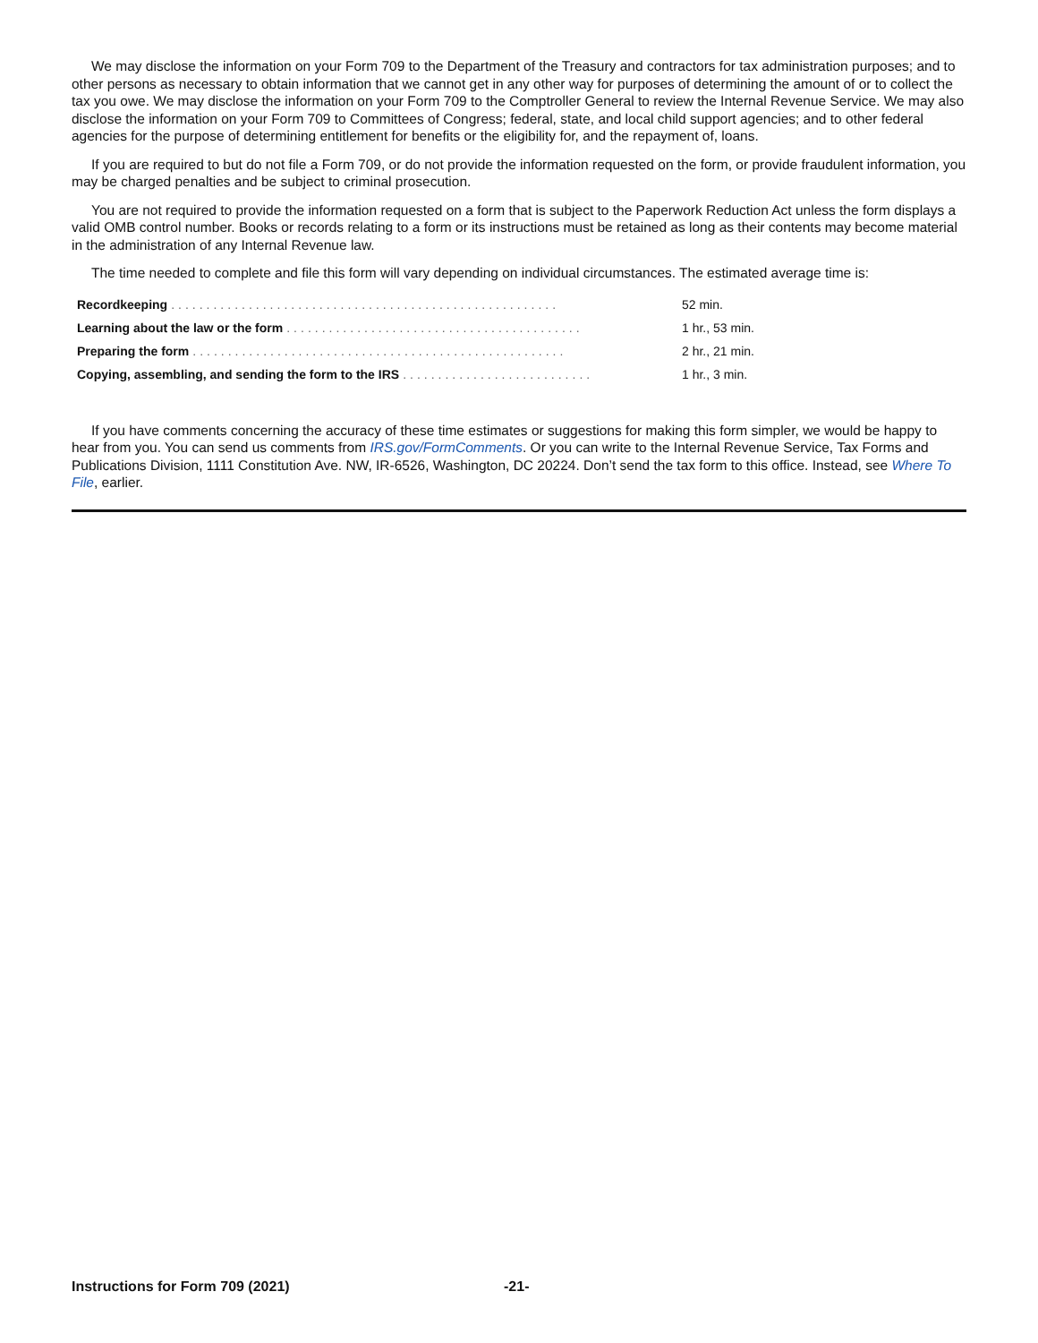We may disclose the information on your Form 709 to the Department of the Treasury and contractors for tax administration purposes; and to other persons as necessary to obtain information that we cannot get in any other way for purposes of determining the amount of or to collect the tax you owe. We may disclose the information on your Form 709 to the Comptroller General to review the Internal Revenue Service. We may also disclose the information on your Form 709 to Committees of Congress; federal, state, and local child support agencies; and to other federal agencies for the purpose of determining entitlement for benefits or the eligibility for, and the repayment of, loans.
If you are required to but do not file a Form 709, or do not provide the information requested on the form, or provide fraudulent information, you may be charged penalties and be subject to criminal prosecution.
You are not required to provide the information requested on a form that is subject to the Paperwork Reduction Act unless the form displays a valid OMB control number. Books or records relating to a form or its instructions must be retained as long as their contents may become material in the administration of any Internal Revenue law.
The time needed to complete and file this form will vary depending on individual circumstances. The estimated average time is:
| Recordkeeping ....................................................... | 52 min. |
| Learning about the law or the form .......................................... | 1 hr., 53 min. |
| Preparing the form ..................................................... | 2 hr., 21 min. |
| Copying, assembling, and sending the form to the IRS ........................... | 1 hr., 3 min. |
If you have comments concerning the accuracy of these time estimates or suggestions for making this form simpler, we would be happy to hear from you. You can send us comments from IRS.gov/FormComments. Or you can write to the Internal Revenue Service, Tax Forms and Publications Division, 1111 Constitution Ave. NW, IR-6526, Washington, DC 20224. Don’t send the tax form to this office. Instead, see Where To File, earlier.
Instructions for Form 709 (2021)
-21-